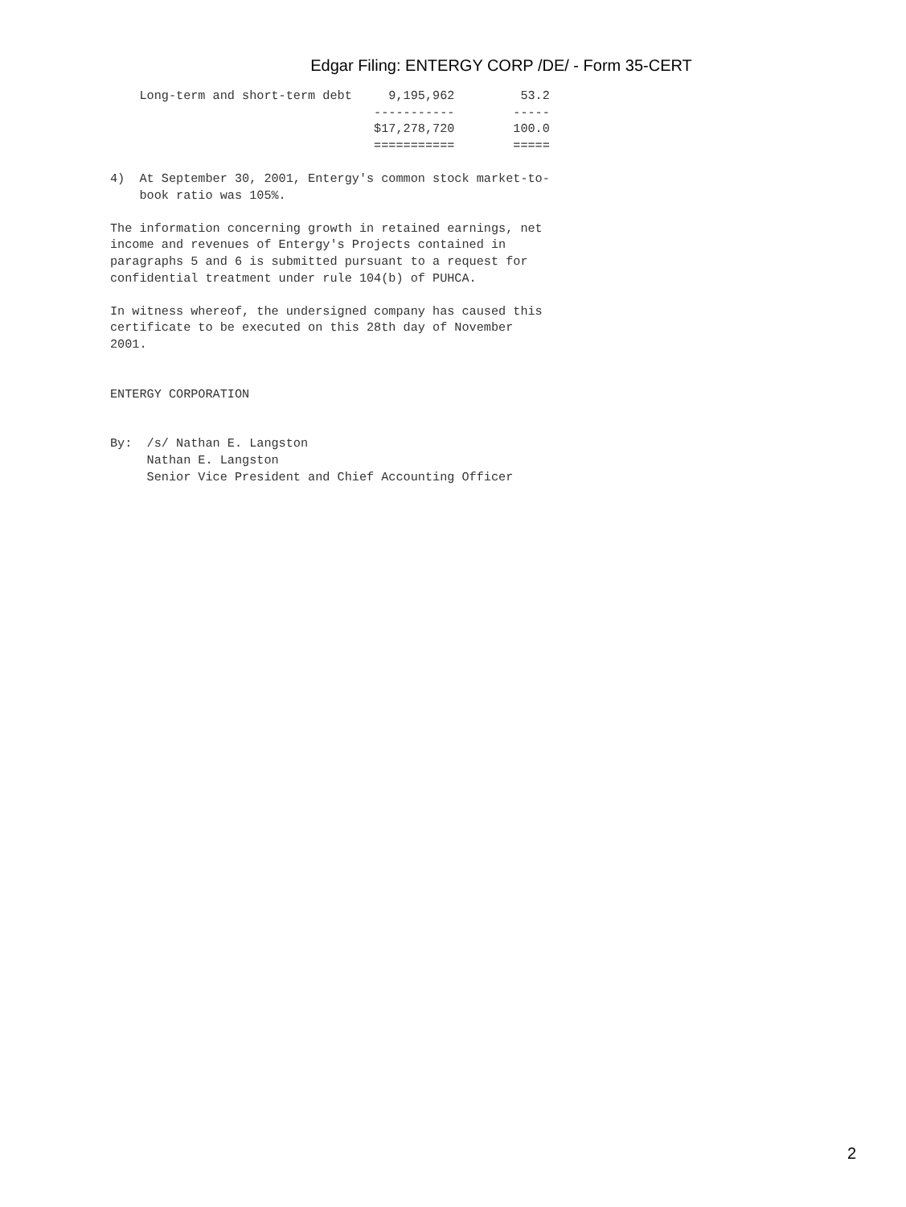Edgar Filing: ENTERGY CORP /DE/ - Form 35-CERT
    Long-term and short-term debt     9,195,962         53.2
                                    -----------        -----
                                    $17,278,720        100.0
                                    ===========        =====

4)  At September 30, 2001, Entergy's common stock market-to-
    book ratio was 105%.

The information concerning growth in retained earnings, net
income and revenues of Entergy's Projects contained in
paragraphs 5 and 6 is submitted pursuant to a request for
confidential treatment under rule 104(b) of PUHCA.

In witness whereof, the undersigned company has caused this
certificate to be executed on this 28th day of November
2001.


ENTERGY CORPORATION


By:  /s/ Nathan E. Langston
     Nathan E. Langston
     Senior Vice President and Chief Accounting Officer
2